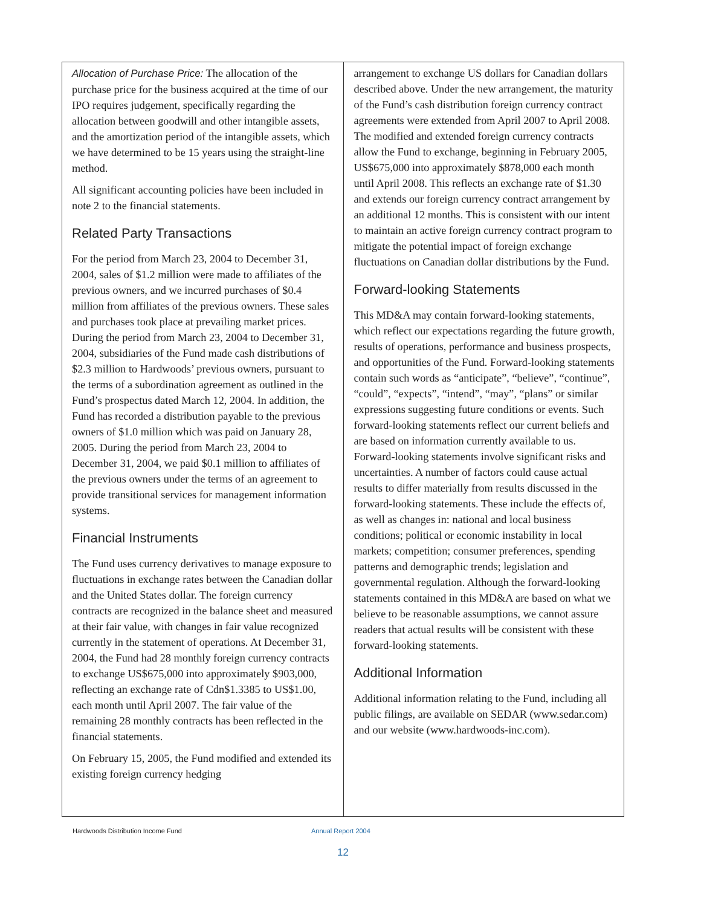Allocation of Purchase Price: The allocation of the purchase price for the business acquired at the time of our IPO requires judgement, specifically regarding the allocation between goodwill and other intangible assets, and the amortization period of the intangible assets, which we have determined to be 15 years using the straight-line method.
All significant accounting policies have been included in note 2 to the financial statements.
Related Party Transactions
For the period from March 23, 2004 to December 31, 2004, sales of $1.2 million were made to affiliates of the previous owners, and we incurred purchases of $0.4 million from affiliates of the previous owners. These sales and purchases took place at prevailing market prices. During the period from March 23, 2004 to December 31, 2004, subsidiaries of the Fund made cash distributions of $2.3 million to Hardwoods’ previous owners, pursuant to the terms of a subordination agreement as outlined in the Fund’s prospectus dated March 12, 2004. In addition, the Fund has recorded a distribution payable to the previous owners of $1.0 million which was paid on January 28, 2005. During the period from March 23, 2004 to December 31, 2004, we paid $0.1 million to affiliates of the previous owners under the terms of an agreement to provide transitional services for management information systems.
Financial Instruments
The Fund uses currency derivatives to manage exposure to fluctuations in exchange rates between the Canadian dollar and the United States dollar. The foreign currency contracts are recognized in the balance sheet and measured at their fair value, with changes in fair value recognized currently in the statement of operations. At December 31, 2004, the Fund had 28 monthly foreign currency contracts to exchange US$675,000 into approximately $903,000, reflecting an exchange rate of Cdn$1.3385 to US$1.00, each month until April 2007. The fair value of the remaining 28 monthly contracts has been reflected in the financial statements.
On February 15, 2005, the Fund modified and extended its existing foreign currency hedging
arrangement to exchange US dollars for Canadian dollars described above. Under the new arrangement, the maturity of the Fund’s cash distribution foreign currency contract agreements were extended from April 2007 to April 2008. The modified and extended foreign currency contracts allow the Fund to exchange, beginning in February 2005, US$675,000 into approximately $878,000 each month until April 2008. This reflects an exchange rate of $1.30 and extends our foreign currency contract arrangement by an additional 12 months. This is consistent with our intent to maintain an active foreign currency contract program to mitigate the potential impact of foreign exchange fluctuations on Canadian dollar distributions by the Fund.
Forward-looking Statements
This MD&A may contain forward-looking statements, which reflect our expectations regarding the future growth, results of operations, performance and business prospects, and opportunities of the Fund. Forward-looking statements contain such words as “anticipate”, “believe”, “continue”, “could”, “expects”, “intend”, “may”, “plans” or similar expressions suggesting future conditions or events. Such forward-looking statements reflect our current beliefs and are based on information currently available to us. Forward-looking statements involve significant risks and uncertainties. A number of factors could cause actual results to differ materially from results discussed in the forward-looking statements. These include the effects of, as well as changes in: national and local business conditions; political or economic instability in local markets; competition; consumer preferences, spending patterns and demographic trends; legislation and governmental regulation. Although the forward-looking statements contained in this MD&A are based on what we believe to be reasonable assumptions, we cannot assure readers that actual results will be consistent with these forward-looking statements.
Additional Information
Additional information relating to the Fund, including all public filings, are available on SEDAR (www.sedar.com) and our website (www.hardwoods-inc.com).
Hardwoods Distribution Income Fund Annual Report 2004
12